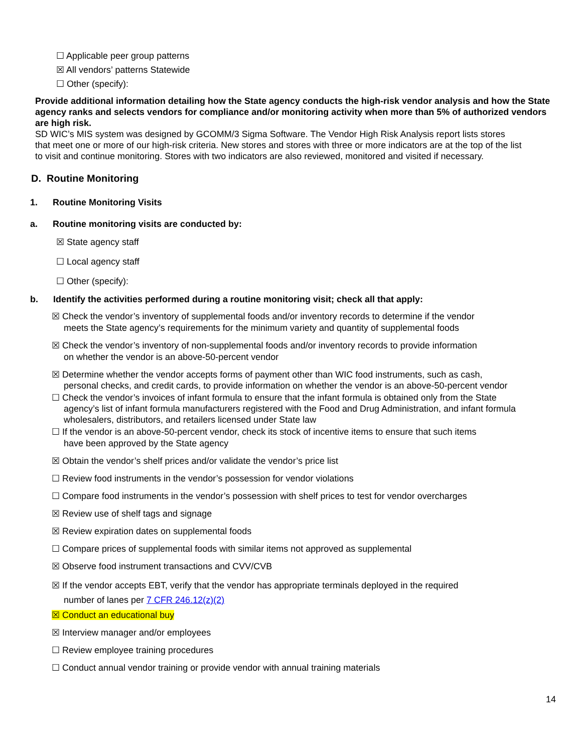☐ Applicable peer group patterns
☒ All vendors’ patterns Statewide
☐ Other (specify):
Provide additional information detailing how the State agency conducts the high-risk vendor analysis and how the State agency ranks and selects vendors for compliance and/or monitoring activity when more than 5% of authorized vendors are high risk.
SD WIC’s MIS system was designed by GCOMM/3 Sigma Software. The Vendor High Risk Analysis report lists stores that meet one or more of our high-risk criteria. New stores and stores with three or more indicators are at the top of the list to visit and continue monitoring. Stores with two indicators are also reviewed, monitored and visited if necessary.
D. Routine Monitoring
1. Routine Monitoring Visits
a. Routine monitoring visits are conducted by:
☒ State agency staff
☐ Local agency staff
☐ Other (specify):
b. Identify the activities performed during a routine monitoring visit; check all that apply:
☒ Check the vendor’s inventory of supplemental foods and/or inventory records to determine if the vendor
meets the State agency’s requirements for the minimum variety and quantity of supplemental foods
☒ Check the vendor’s inventory of non-supplemental foods and/or inventory records to provide information
on whether the vendor is an above-50-percent vendor
☒ Determine whether the vendor accepts forms of payment other than WIC food instruments, such as cash,
personal checks, and credit cards, to provide information on whether the vendor is an above-50-percent vendor
☐ Check the vendor’s invoices of infant formula to ensure that the infant formula is obtained only from the State
agency’s list of infant formula manufacturers registered with the Food and Drug Administration, and infant formula wholesalers, distributors, and retailers licensed under State law
☐ If the vendor is an above-50-percent vendor, check its stock of incentive items to ensure that such items
have been approved by the State agency
☒ Obtain the vendor’s shelf prices and/or validate the vendor’s price list
☐ Review food instruments in the vendor’s possession for vendor violations
☐ Compare food instruments in the vendor’s possession with shelf prices to test for vendor overcharges
☒ Review use of shelf tags and signage
☒ Review expiration dates on supplemental foods
☐ Compare prices of supplemental foods with similar items not approved as supplemental
☒ Observe food instrument transactions and CVV/CVB
☒ If the vendor accepts EBT, verify that the vendor has appropriate terminals deployed in the required
number of lanes per 7 CFR 246.12(z)(2)
☒ Conduct an educational buy
☒ Interview manager and/or employees
☐ Review employee training procedures
☐ Conduct annual vendor training or provide vendor with annual training materials
14